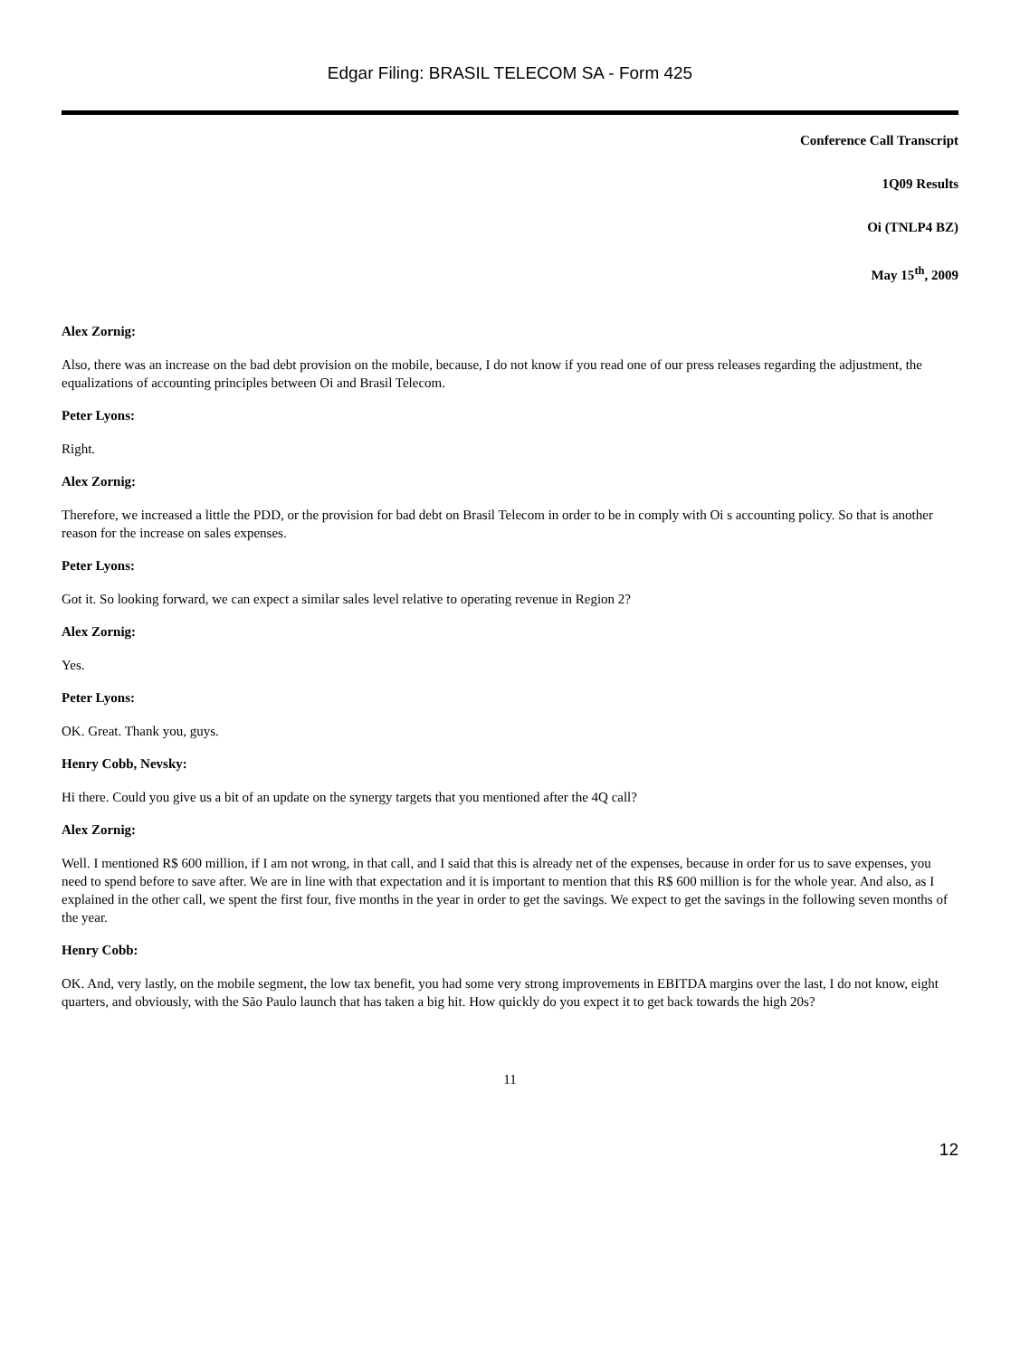Edgar Filing: BRASIL TELECOM SA - Form 425
Conference Call Transcript
1Q09 Results
Oi (TNLP4 BZ)
May 15<sup>th</sup>, 2009
Alex Zornig:
Also, there was an increase on the bad debt provision on the mobile, because, I do not know if you read one of our press releases regarding the adjustment, the equalizations of accounting principles between Oi and Brasil Telecom.
Peter Lyons:
Right.
Alex Zornig:
Therefore, we increased a little the PDD, or the provision for bad debt on Brasil Telecom in order to be in comply with Oi s accounting policy. So that is another reason for the increase on sales expenses.
Peter Lyons:
Got it. So looking forward, we can expect a similar sales level relative to operating revenue in Region 2?
Alex Zornig:
Yes.
Peter Lyons:
OK. Great. Thank you, guys.
Henry Cobb, Nevsky:
Hi there. Could you give us a bit of an update on the synergy targets that you mentioned after the 4Q call?
Alex Zornig:
Well. I mentioned R$ 600 million, if I am not wrong, in that call, and I said that this is already net of the expenses, because in order for us to save expenses, you need to spend before to save after. We are in line with that expectation and it is important to mention that this R$ 600 million is for the whole year. And also, as I explained in the other call, we spent the first four, five months in the year in order to get the savings. We expect to get the savings in the following seven months of the year.
Henry Cobb:
OK. And, very lastly, on the mobile segment, the low tax benefit, you had some very strong improvements in EBITDA margins over the last, I do not know, eight quarters, and obviously, with the São Paulo launch that has taken a big hit. How quickly do you expect it to get back towards the high 20s?
11
12